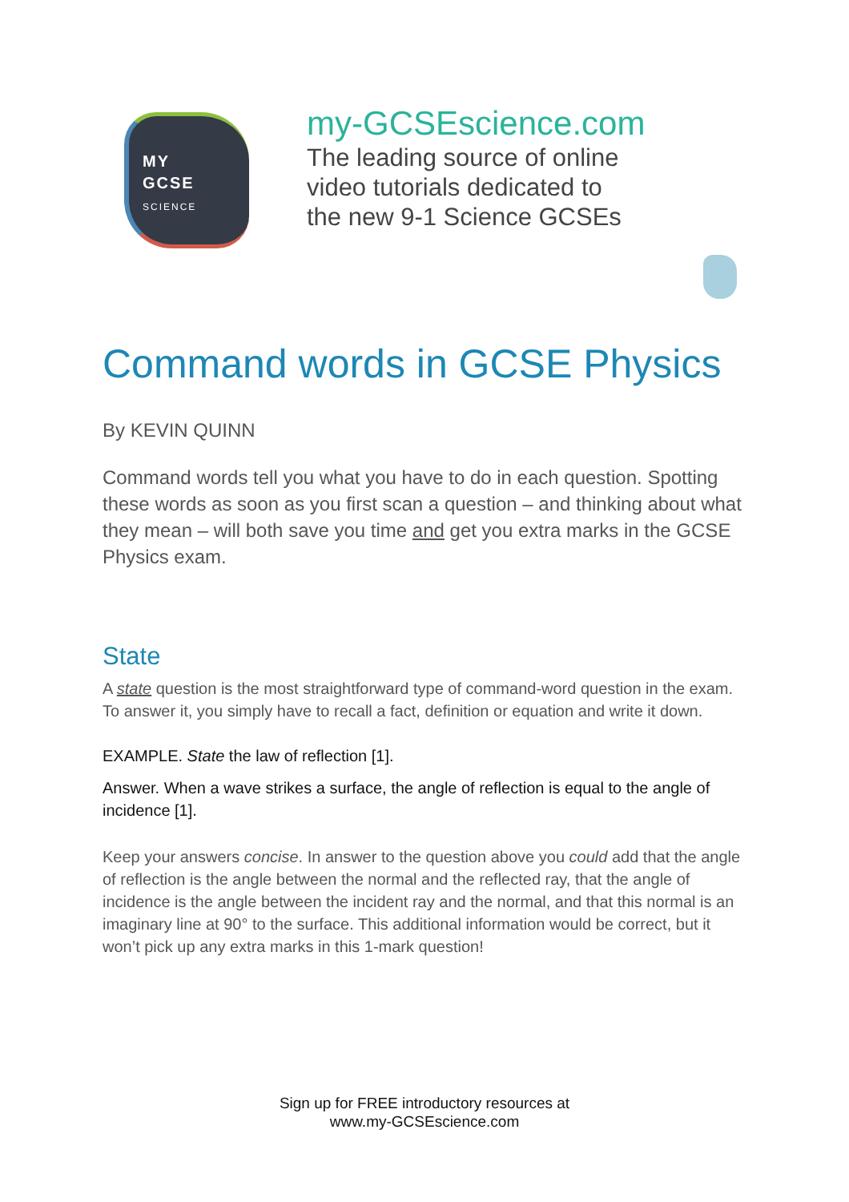MY
GCSE
SCIENCE
my-GCSEscience.com
The leading source of online
video tutorials dedicated to
the new 9-1 Science GCSEs
Command words in GCSE Physics
By KEVIN QUINN
Command words tell you what you have to do in each question. Spotting these words as soon as you first scan a question – and thinking about what they mean – will both save you time and get you extra marks in the GCSE Physics exam.
State
A state question is the most straightforward type of command-word question in the exam. To answer it, you simply have to recall a fact, definition or equation and write it down.
EXAMPLE. State the law of reflection [1].
Answer. When a wave strikes a surface, the angle of reflection is equal to the angle of incidence [1].
Keep your answers concise. In answer to the question above you could add that the angle of reflection is the angle between the normal and the reflected ray, that the angle of incidence is the angle between the incident ray and the normal, and that this normal is an imaginary line at 90° to the surface. This additional information would be correct, but it won’t pick up any extra marks in this 1-mark question!
Sign up for FREE introductory resources at
www.my-GCSEscience.com